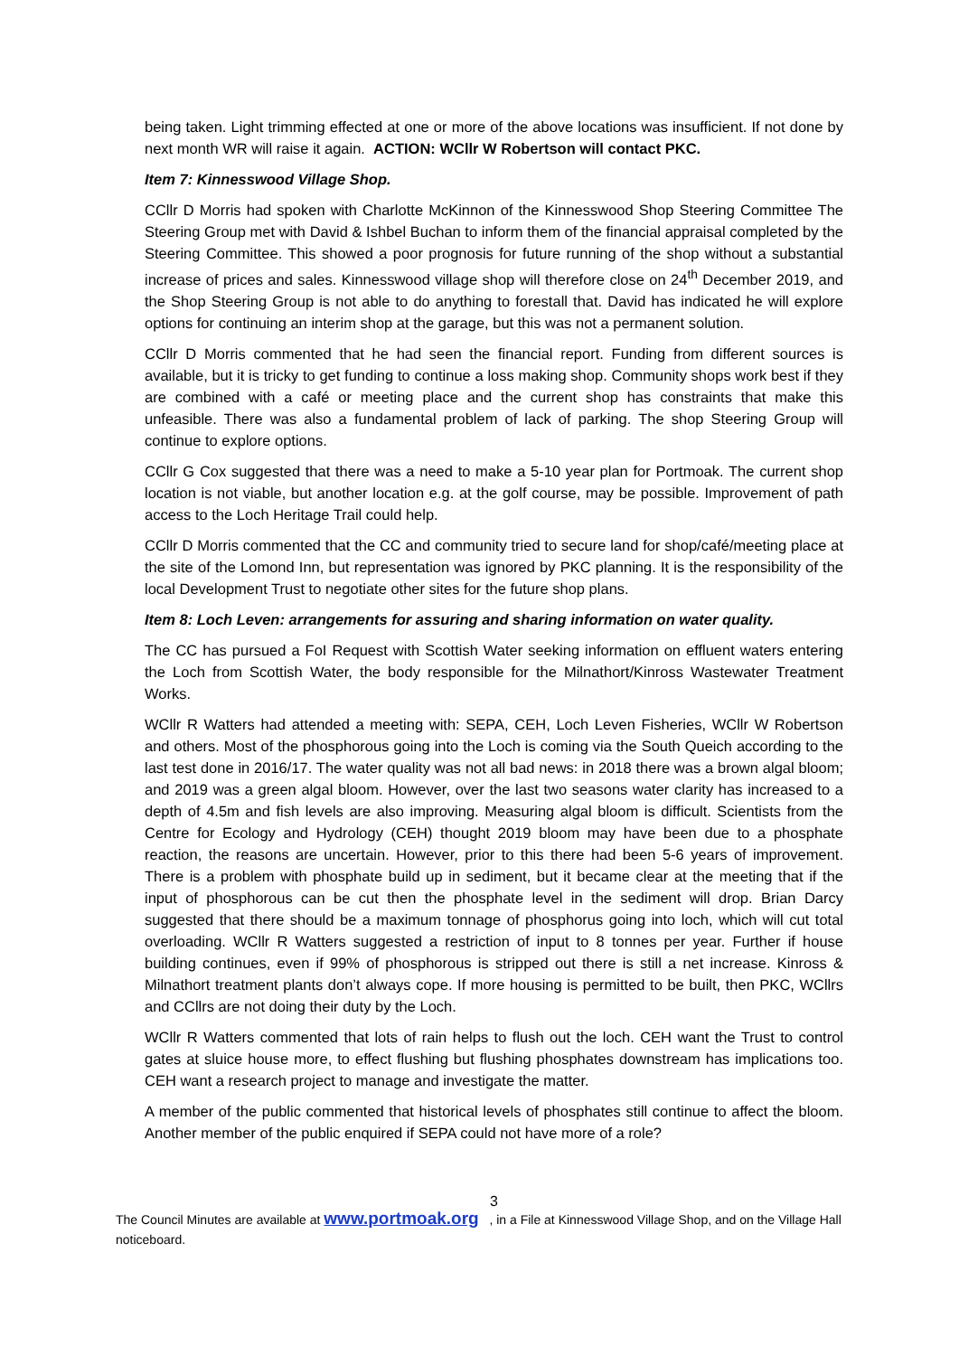being taken. Light trimming effected at one or more of the above locations was insufficient. If not done by next month WR will raise it again. ACTION: WCllr W Robertson will contact PKC.
Item 7: Kinnesswood Village Shop.
CCllr D Morris had spoken with Charlotte McKinnon of the Kinnesswood Shop Steering Committee The Steering Group met with David & Ishbel Buchan to inform them of the financial appraisal completed by the Steering Committee. This showed a poor prognosis for future running of the shop without a substantial increase of prices and sales. Kinnesswood village shop will therefore close on 24<sup>th</sup> December 2019, and the Shop Steering Group is not able to do anything to forestall that. David has indicated he will explore options for continuing an interim shop at the garage, but this was not a permanent solution.
CCllr D Morris commented that he had seen the financial report. Funding from different sources is available, but it is tricky to get funding to continue a loss making shop. Community shops work best if they are combined with a café or meeting place and the current shop has constraints that make this unfeasible. There was also a fundamental problem of lack of parking. The shop Steering Group will continue to explore options.
CCllr G Cox suggested that there was a need to make a 5-10 year plan for Portmoak. The current shop location is not viable, but another location e.g. at the golf course, may be possible. Improvement of path access to the Loch Heritage Trail could help.
CCllr D Morris commented that the CC and community tried to secure land for shop/café/meeting place at the site of the Lomond Inn, but representation was ignored by PKC planning. It is the responsibility of the local Development Trust to negotiate other sites for the future shop plans.
Item 8: Loch Leven: arrangements for assuring and sharing information on water quality.
The CC has pursued a FoI Request with Scottish Water seeking information on effluent waters entering the Loch from Scottish Water, the body responsible for the Milnathort/Kinross Wastewater Treatment Works.
WCllr R Watters had attended a meeting with: SEPA, CEH, Loch Leven Fisheries, WCllr W Robertson and others. Most of the phosphorous going into the Loch is coming via the South Queich according to the last test done in 2016/17. The water quality was not all bad news: in 2018 there was a brown algal bloom; and 2019 was a green algal bloom. However, over the last two seasons water clarity has increased to a depth of 4.5m and fish levels are also improving. Measuring algal bloom is difficult. Scientists from the Centre for Ecology and Hydrology (CEH) thought 2019 bloom may have been due to a phosphate reaction, the reasons are uncertain. However, prior to this there had been 5-6 years of improvement. There is a problem with phosphate build up in sediment, but it became clear at the meeting that if the input of phosphorous can be cut then the phosphate level in the sediment will drop. Brian Darcy suggested that there should be a maximum tonnage of phosphorus going into loch, which will cut total overloading. WCllr R Watters suggested a restriction of input to 8 tonnes per year. Further if house building continues, even if 99% of phosphorous is stripped out there is still a net increase. Kinross & Milnathort treatment plants don’t always cope. If more housing is permitted to be built, then PKC, WCllrs and CCllrs are not doing their duty by the Loch.
WCllr R Watters commented that lots of rain helps to flush out the loch. CEH want the Trust to control gates at sluice house more, to effect flushing but flushing phosphates downstream has implications too. CEH want a research project to manage and investigate the matter.
A member of the public commented that historical levels of phosphates still continue to affect the bloom. Another member of the public enquired if SEPA could not have more of a role?
3
The Council Minutes are available at www.portmoak.org , in a File at Kinnesswood Village Shop, and on the Village Hall noticeboard.